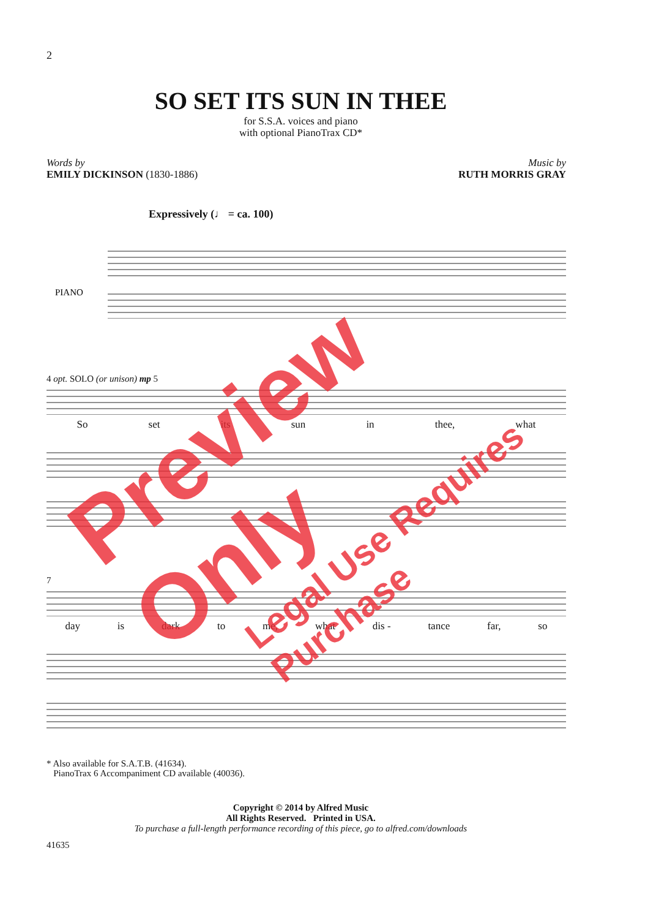2
SO SET ITS SUN IN THEE
for S.S.A. voices and piano
with optional PianoTrax CD*
Words by
EMILY DICKINSON (1830-1886)
Music by
RUTH MORRIS GRAY
Expressively (♩ = ca. 100)
PIANO
4 opt. SOLO (or unison) mp 5
So set its sun in thee, what
7
day is dark to me, what dis - tance far, so
* Also available for S.A.T.B. (41634).
PianoTrax 6 Accompaniment CD available (40036).
Copyright © 2014 by Alfred Music
All Rights Reserved. Printed in USA.
To purchase a full-length performance recording of this piece, go to alfred.com/downloads
41635
Preview Only
Legal Use Requires Purchase